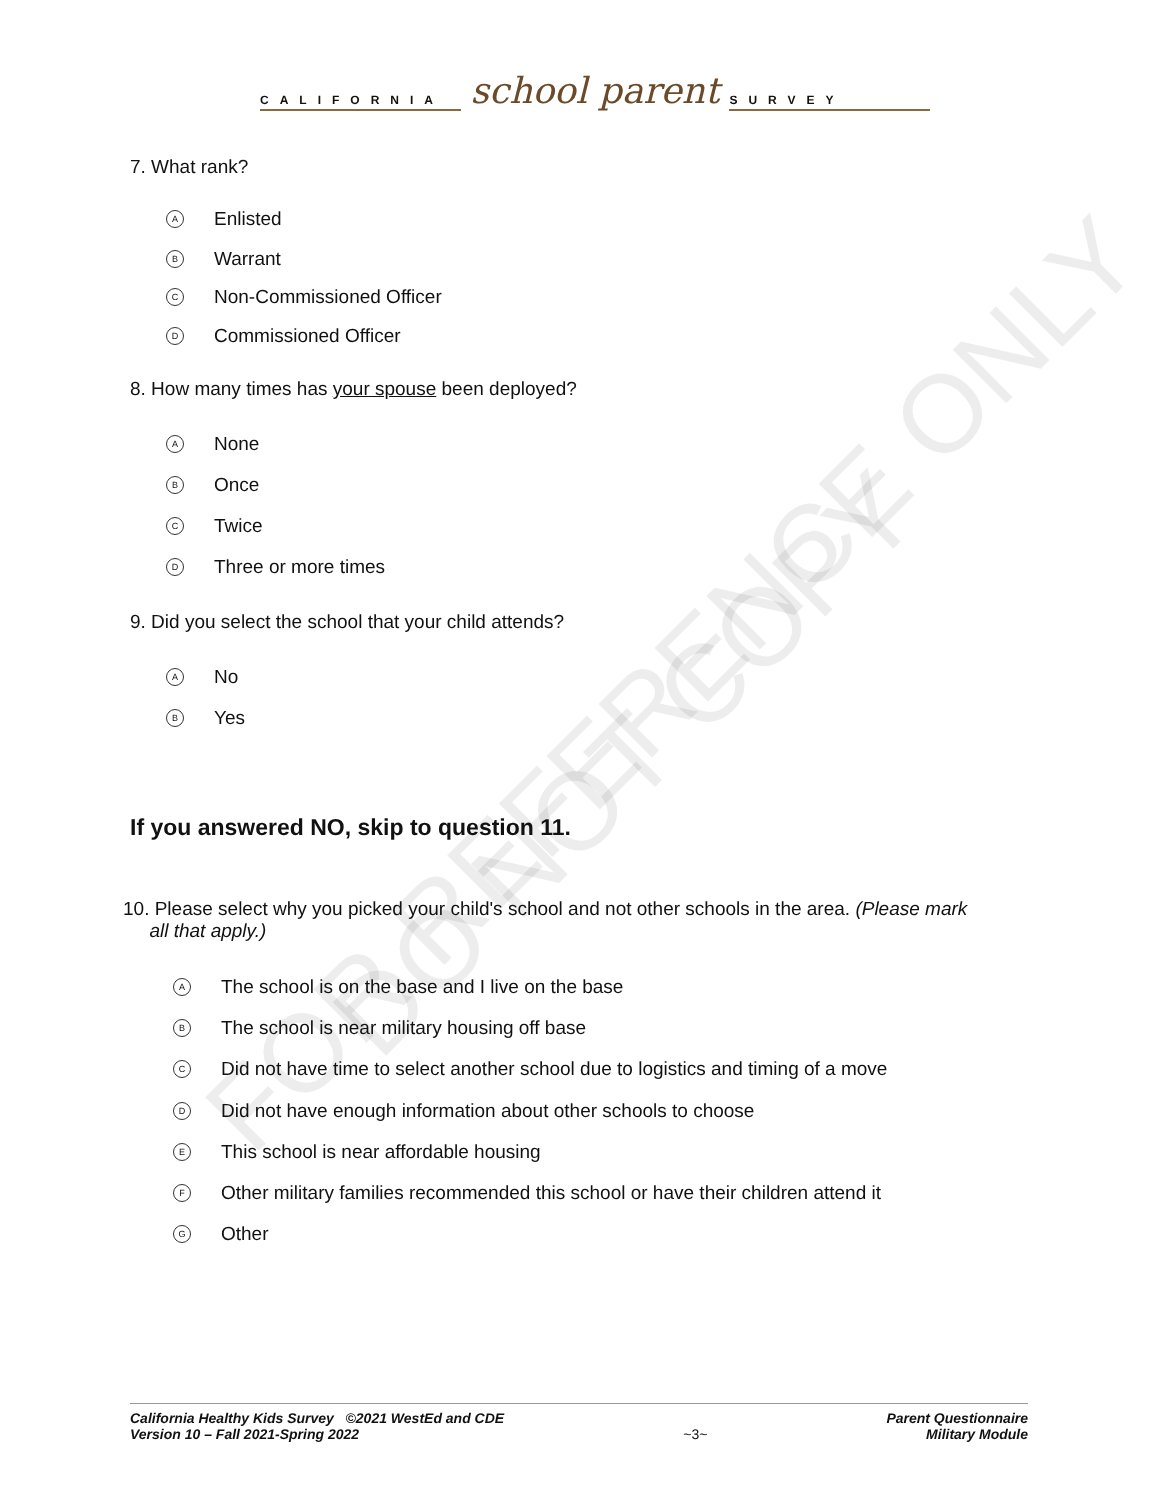FOR REFERENCE ONLY
DO NOT COPY
CALIFORNIA school parent SURVEY
7. What rank?
A Enlisted
B Warrant
C Non-Commissioned Officer
D Commissioned Officer
8. How many times has your spouse been deployed?
A None
B Once
C Twice
D Three or more times
9. Did you select the school that your child attends?
A No
B Yes
If you answered NO, skip to question 11.
10. Please select why you picked your child's school and not other schools in the area. (Please mark
all that apply.)
A The school is on the base and I live on the base
B The school is near military housing off base
C Did not have time to select another school due to logistics and timing of a move
D Did not have enough information about other schools to choose
E This school is near affordable housing
F Other military families recommended this school or have their children attend it
G Other
California Healthy Kids Survey ©2021 WestEd and CDE
Version 10 – Fall 2021-Spring 2022
~3~ Parent Questionnaire
Military Module